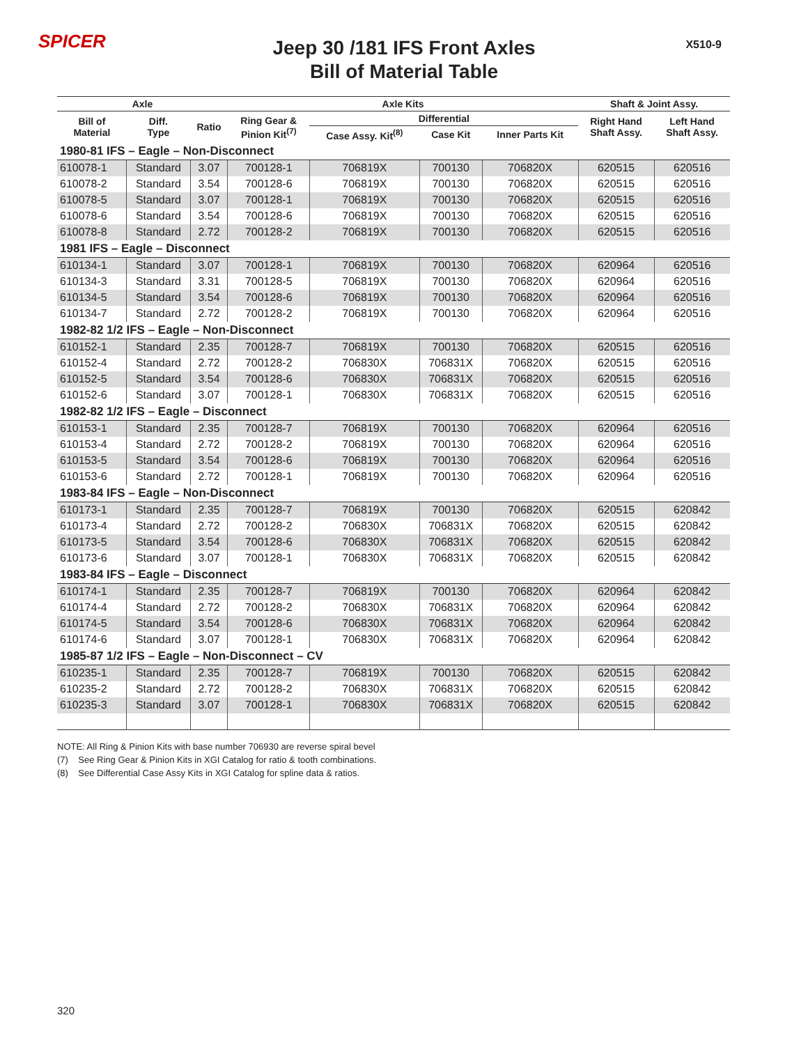SPICER X510-9
Jeep 30 /181 IFS Front Axles
Bill of Material Table
| Axle | | | Axle Kits | | | | Shaft & Joint Assy. | |
| --- | --- | --- | --- | --- | --- | --- | --- | --- |
| Bill of Material | Diff. Type | Ratio | Ring Gear & Pinion Kit<sup>(7)</sup> | Differential | | | Right Hand Shaft Assy. | Left Hand Shaft Assy. |
| | | | | Case Assy. Kit<sup>(8)</sup> | Case Kit | Inner Parts Kit | | |
| 1980-81 IFS – Eagle – Non-Disconnect | | | | | | | | |
| 610078-1 | Standard | 3.07 | 700128-1 | 706819X | 700130 | 706820X | 620515 | 620516 |
| 610078-2 | Standard | 3.54 | 700128-6 | 706819X | 700130 | 706820X | 620515 | 620516 |
| 610078-5 | Standard | 3.07 | 700128-1 | 706819X | 700130 | 706820X | 620515 | 620516 |
| 610078-6 | Standard | 3.54 | 700128-6 | 706819X | 700130 | 706820X | 620515 | 620516 |
| 610078-8 | Standard | 2.72 | 700128-2 | 706819X | 700130 | 706820X | 620515 | 620516 |
| 1981 IFS – Eagle – Disconnect | | | | | | | | |
| 610134-1 | Standard | 3.07 | 700128-1 | 706819X | 700130 | 706820X | 620964 | 620516 |
| 610134-3 | Standard | 3.31 | 700128-5 | 706819X | 700130 | 706820X | 620964 | 620516 |
| 610134-5 | Standard | 3.54 | 700128-6 | 706819X | 700130 | 706820X | 620964 | 620516 |
| 610134-7 | Standard | 2.72 | 700128-2 | 706819X | 700130 | 706820X | 620964 | 620516 |
| 1982-82 1/2 IFS – Eagle – Non-Disconnect | | | | | | | | |
| 610152-1 | Standard | 2.35 | 700128-7 | 706819X | 700130 | 706820X | 620515 | 620516 |
| 610152-4 | Standard | 2.72 | 700128-2 | 706830X | 706831X | 706820X | 620515 | 620516 |
| 610152-5 | Standard | 3.54 | 700128-6 | 706830X | 706831X | 706820X | 620515 | 620516 |
| 610152-6 | Standard | 3.07 | 700128-1 | 706830X | 706831X | 706820X | 620515 | 620516 |
| 1982-82 1/2 IFS – Eagle – Disconnect | | | | | | | | |
| 610153-1 | Standard | 2.35 | 700128-7 | 706819X | 700130 | 706820X | 620964 | 620516 |
| 610153-4 | Standard | 2.72 | 700128-2 | 706819X | 700130 | 706820X | 620964 | 620516 |
| 610153-5 | Standard | 3.54 | 700128-6 | 706819X | 700130 | 706820X | 620964 | 620516 |
| 610153-6 | Standard | 2.72 | 700128-1 | 706819X | 700130 | 706820X | 620964 | 620516 |
| 1983-84 IFS – Eagle – Non-Disconnect | | | | | | | | |
| 610173-1 | Standard | 2.35 | 700128-7 | 706819X | 700130 | 706820X | 620515 | 620842 |
| 610173-4 | Standard | 2.72 | 700128-2 | 706830X | 706831X | 706820X | 620515 | 620842 |
| 610173-5 | Standard | 3.54 | 700128-6 | 706830X | 706831X | 706820X | 620515 | 620842 |
| 610173-6 | Standard | 3.07 | 700128-1 | 706830X | 706831X | 706820X | 620515 | 620842 |
| 1983-84 IFS – Eagle – Disconnect | | | | | | | | |
| 610174-1 | Standard | 2.35 | 700128-7 | 706819X | 700130 | 706820X | 620964 | 620842 |
| 610174-4 | Standard | 2.72 | 700128-2 | 706830X | 706831X | 706820X | 620964 | 620842 |
| 610174-5 | Standard | 3.54 | 700128-6 | 706830X | 706831X | 706820X | 620964 | 620842 |
| 610174-6 | Standard | 3.07 | 700128-1 | 706830X | 706831X | 706820X | 620964 | 620842 |
| 1985-87 1/2 IFS – Eagle – Non-Disconnect – CV | | | | | | | | |
| 610235-1 | Standard | 2.35 | 700128-7 | 706819X | 700130 | 706820X | 620515 | 620842 |
| 610235-2 | Standard | 2.72 | 700128-2 | 706830X | 706831X | 706820X | 620515 | 620842 |
| 610235-3 | Standard | 3.07 | 700128-1 | 706830X | 706831X | 706820X | 620515 | 620842 |
NOTE: All Ring & Pinion Kits with base number 706930 are reverse spiral bevel
(7) See Ring Gear & Pinion Kits in XGI Catalog for ratio & tooth combinations.
(8) See Differential Case Assy Kits in XGI Catalog for spline data & ratios.
320